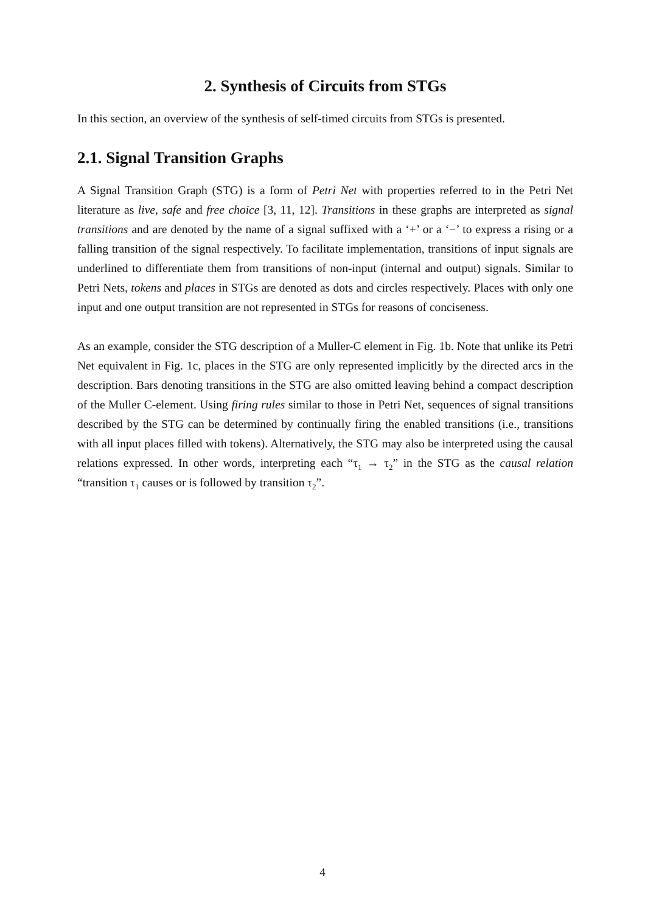2. Synthesis of Circuits from STGs
In this section, an overview of the synthesis of self-timed circuits from STGs is presented.
2.1. Signal Transition Graphs
A Signal Transition Graph (STG) is a form of Petri Net with properties referred to in the Petri Net literature as live, safe and free choice [3, 11, 12]. Transitions in these graphs are interpreted as signal transitions and are denoted by the name of a signal suffixed with a ‘+’ or a ‘−’ to express a rising or a falling transition of the signal respectively. To facilitate implementation, transitions of input signals are underlined to differentiate them from transitions of non-input (internal and output) signals. Similar to Petri Nets, tokens and places in STGs are denoted as dots and circles respectively. Places with only one input and one output transition are not represented in STGs for reasons of conciseness.
As an example, consider the STG description of a Muller-C element in Fig. 1b. Note that unlike its Petri Net equivalent in Fig. 1c, places in the STG are only represented implicitly by the directed arcs in the description. Bars denoting transitions in the STG are also omitted leaving behind a compact description of the Muller C-element. Using firing rules similar to those in Petri Net, sequences of signal transitions described by the STG can be determined by continually firing the enabled transitions (i.e., transitions with all input places filled with tokens). Alternatively, the STG may also be interpreted using the causal relations expressed. In other words, interpreting each “τ<sub>1</sub> → τ<sub>2</sub>” in the STG as the causal relation “transition τ<sub>1</sub> causes or is followed by transition τ<sub>2</sub>”.
4